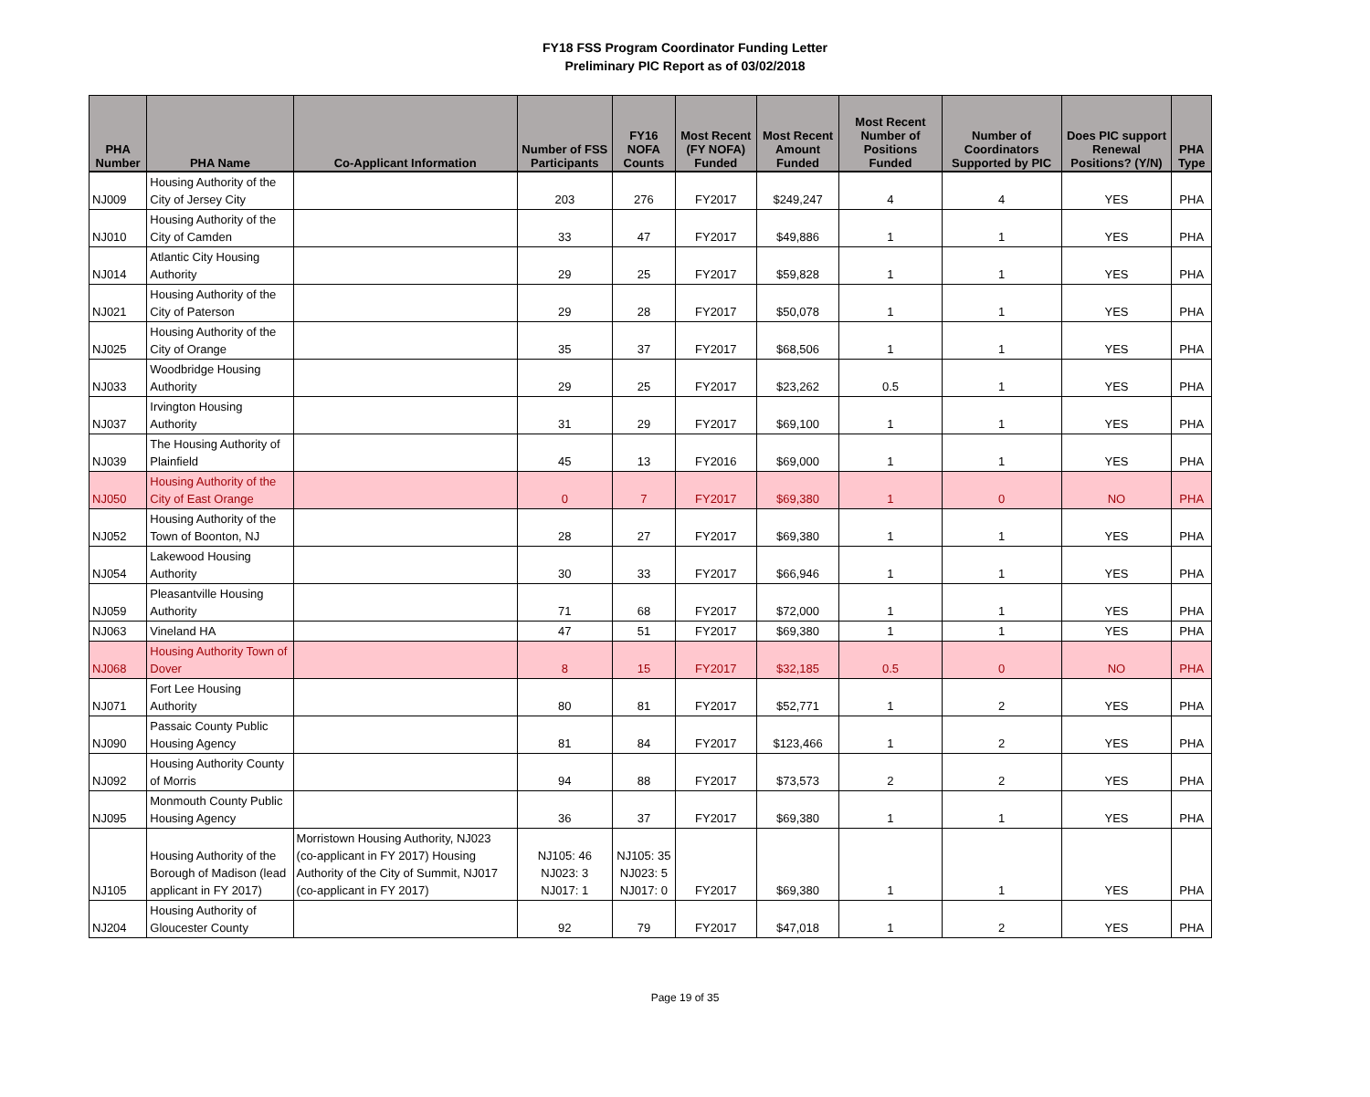FY18 FSS Program Coordinator Funding Letter
Preliminary PIC Report as of 03/02/2018
| PHA Number | PHA Name | Co-Applicant Information | Number of FSS Participants | FY16 NOFA Counts | Most Recent (FY NOFA) Funded | Most Recent Amount Funded | Most Recent Number of Positions Funded | Number of Coordinators Supported by PIC | Does PIC support Renewal Positions? (Y/N) | PHA Type |
| --- | --- | --- | --- | --- | --- | --- | --- | --- | --- | --- |
| NJ009 | Housing Authority of the City of Jersey City | | 203 | 276 | FY2017 | $249,247 | 4 | 4 | YES | PHA |
| NJ010 | Housing Authority of the City of Camden | | 33 | 47 | FY2017 | $49,886 | 1 | 1 | YES | PHA |
| NJ014 | Atlantic City Housing Authority | | 29 | 25 | FY2017 | $59,828 | 1 | 1 | YES | PHA |
| NJ021 | Housing Authority of the City of Paterson | | 29 | 28 | FY2017 | $50,078 | 1 | 1 | YES | PHA |
| NJ025 | Housing Authority of the City of Orange | | 35 | 37 | FY2017 | $68,506 | 1 | 1 | YES | PHA |
| NJ033 | Woodbridge Housing Authority | | 29 | 25 | FY2017 | $23,262 | 0.5 | 1 | YES | PHA |
| NJ037 | Irvington Housing Authority | | 31 | 29 | FY2017 | $69,100 | 1 | 1 | YES | PHA |
| NJ039 | The Housing Authority of Plainfield | | 45 | 13 | FY2016 | $69,000 | 1 | 1 | YES | PHA |
| NJ050 | Housing Authority of the City of East Orange | | 0 | 7 | FY2017 | $69,380 | 1 | 0 | NO | PHA |
| NJ052 | Housing Authority of the Town of Boonton, NJ | | 28 | 27 | FY2017 | $69,380 | 1 | 1 | YES | PHA |
| NJ054 | Lakewood Housing Authority | | 30 | 33 | FY2017 | $66,946 | 1 | 1 | YES | PHA |
| NJ059 | Pleasantville Housing Authority | | 71 | 68 | FY2017 | $72,000 | 1 | 1 | YES | PHA |
| NJ063 | Vineland HA | | 47 | 51 | FY2017 | $69,380 | 1 | 1 | YES | PHA |
| NJ068 | Housing Authority Town of Dover | | 8 | 15 | FY2017 | $32,185 | 0.5 | 0 | NO | PHA |
| NJ071 | Fort Lee Housing Authority | | 80 | 81 | FY2017 | $52,771 | 1 | 2 | YES | PHA |
| NJ090 | Passaic County Public Housing Agency | | 81 | 84 | FY2017 | $123,466 | 1 | 2 | YES | PHA |
| NJ092 | Housing Authority County of Morris | | 94 | 88 | FY2017 | $73,573 | 2 | 2 | YES | PHA |
| NJ095 | Monmouth County Public Housing Agency | | 36 | 37 | FY2017 | $69,380 | 1 | 1 | YES | PHA |
| NJ105 | Housing Authority of the Borough of Madison (lead applicant in FY 2017) | Morristown Housing Authority, NJ023 (co-applicant in FY 2017) Housing Authority of the City of Summit, NJ017 (co-applicant in FY 2017) | NJ105: 46 NJ023: 3 NJ017: 1 | NJ105: 35 NJ023: 5 NJ017: 0 | FY2017 | $69,380 | 1 | 1 | YES | PHA |
| NJ204 | Housing Authority of Gloucester County | | 92 | 79 | FY2017 | $47,018 | 1 | 2 | YES | PHA |
Page 19 of 35